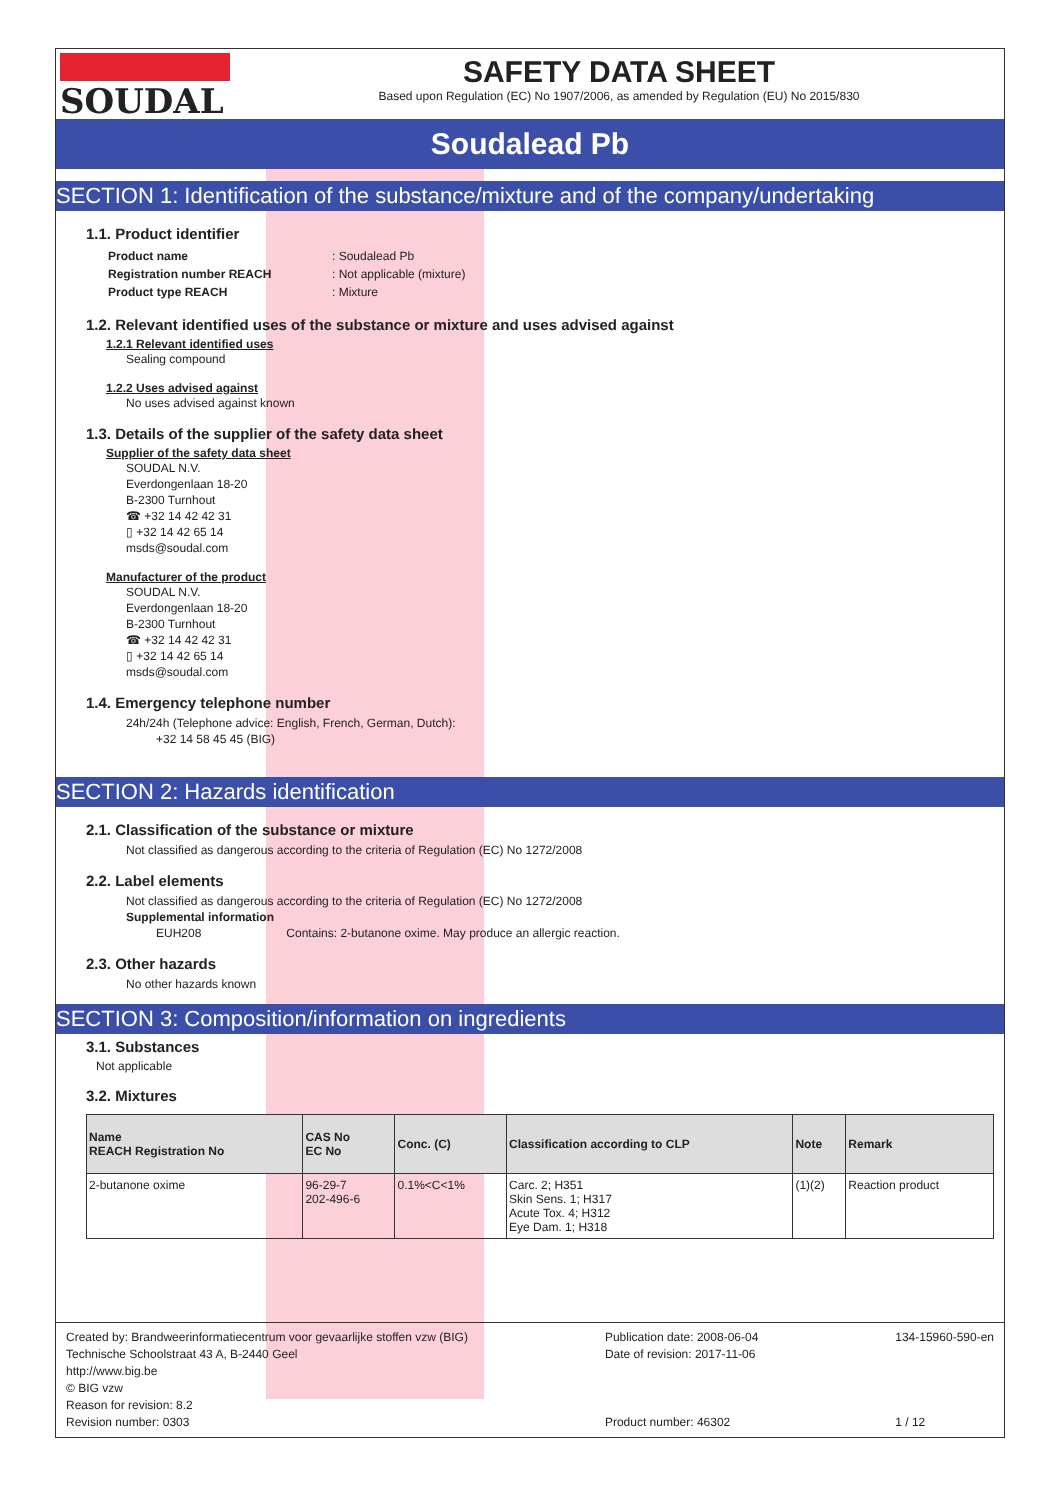SOUDAL SAFETY DATA SHEET
Based upon Regulation (EC) No 1907/2006, as amended by Regulation (EU) No 2015/830
Soudalead Pb
SECTION 1: Identification of the substance/mixture and of the company/undertaking
1.1. Product identifier
| Product name | : Soudalead Pb |
| Registration number REACH | : Not applicable (mixture) |
| Product type REACH | : Mixture |
1.2. Relevant identified uses of the substance or mixture and uses advised against
1.2.1 Relevant identified uses
Sealing compound
1.2.2 Uses advised against
No uses advised against known
1.3. Details of the supplier of the safety data sheet
Supplier of the safety data sheet
SOUDAL N.V.
Everdongenlaan 18-20
B-2300 Turnhout
☎ +32 14 42 42 31
▯ +32 14 42 65 14
msds@soudal.com
Manufacturer of the product
SOUDAL N.V.
Everdongenlaan 18-20
B-2300 Turnhout
☎ +32 14 42 42 31
▯ +32 14 42 65 14
msds@soudal.com
1.4. Emergency telephone number
24h/24h (Telephone advice: English, French, German, Dutch):
+32 14 58 45 45 (BIG)
SECTION 2: Hazards identification
2.1. Classification of the substance or mixture
Not classified as dangerous according to the criteria of Regulation (EC) No 1272/2008
2.2. Label elements
Not classified as dangerous according to the criteria of Regulation (EC) No 1272/2008
Supplemental information
EUH208 Contains: 2-butanone oxime. May produce an allergic reaction.
2.3. Other hazards
No other hazards known
SECTION 3: Composition/information on ingredients
3.1. Substances
Not applicable
3.2. Mixtures
| Name REACH Registration No | CAS No EC No | Conc. (C) | Classification according to CLP | Note | Remark |
| --- | --- | --- | --- | --- | --- |
| 2-butanone oxime | 96-29-7 202-496-6 | 0.1%<C<1% | Carc. 2; H351 Skin Sens. 1; H317 Acute Tox. 4; H312 Eye Dam. 1; H318 | (1)(2) | Reaction product |
Created by: Brandweerinformatiecentrum voor gevaarlijke stoffen vzw (BIG)
Technische Schoolstraat 43 A, B-2440 Geel
http://www.big.be
© BIG vzw
Reason for revision: 8.2
Revision number: 0303
Publication date: 2008-06-04
Date of revision: 2017-11-06
Product number: 46302
134-15960-590-en
1 / 12